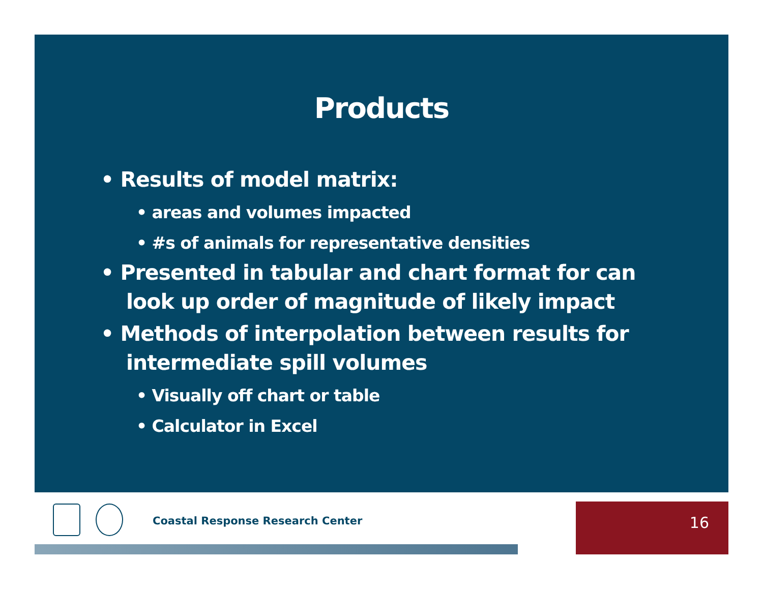Products
• Results of model matrix:
• areas and volumes impacted
• #s of animals for representative densities
• Presented in tabular and chart format for can look up order of magnitude of likely impact
• Methods of interpolation between results for intermediate spill volumes
• Visually off chart or table
• Calculator in Excel
Coastal Response Research Center
16